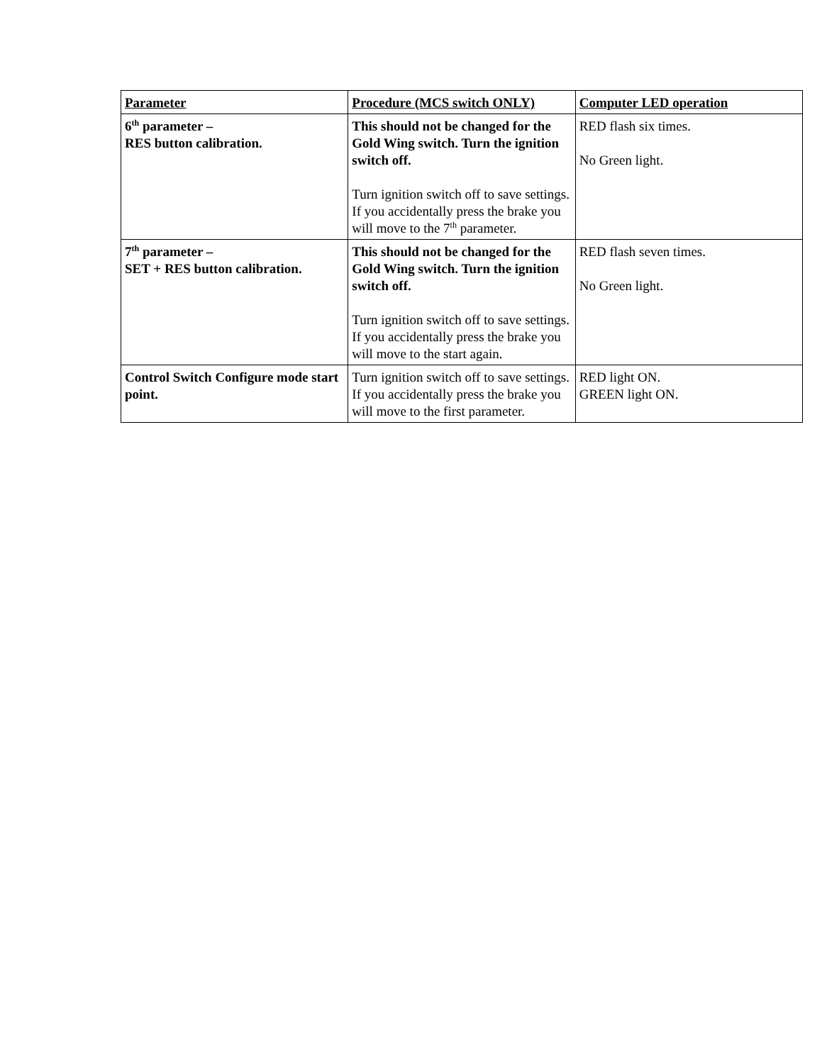| Parameter | Procedure (MCS switch ONLY) | Computer LED operation |
| --- | --- | --- |
| 6<sup>th</sup> parameter – RES button calibration. | This should not be changed for the Gold Wing switch. Turn the ignition switch off. Turn ignition switch off to save settings. If you accidentally press the brake you will move to the 7<sup>th</sup> parameter. | RED flash six times. No Green light. |
| 7<sup>th</sup> parameter – SET + RES button calibration. | This should not be changed for the Gold Wing switch. Turn the ignition switch off. Turn ignition switch off to save settings. If you accidentally press the brake you will move to the start again. | RED flash seven times. No Green light. |
| Control Switch Configure mode start point. | Turn ignition switch off to save settings. If you accidentally press the brake you will move to the first parameter. | RED light ON. GREEN light ON. |